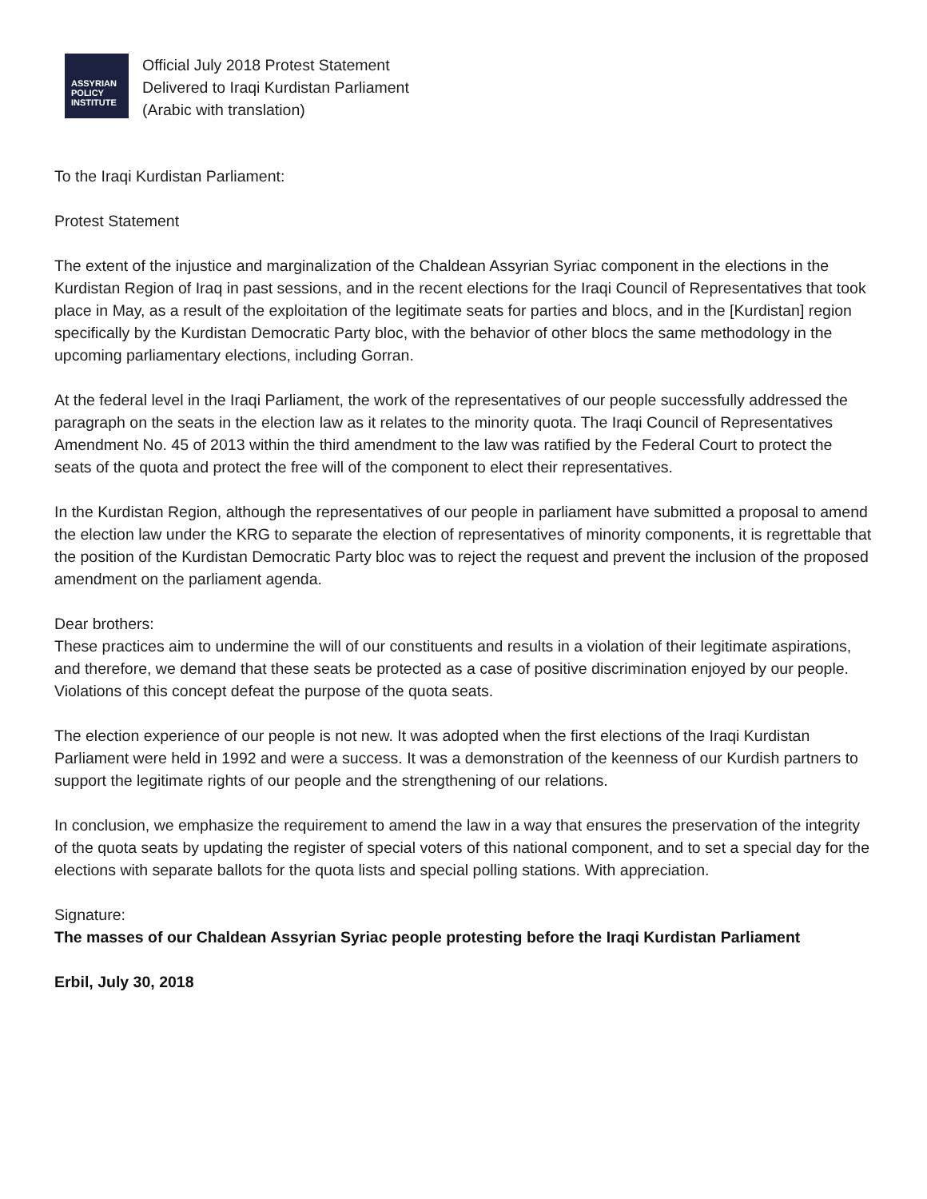ASSYRIAN
POLICY
INSTITUTE
Official July 2018 Protest Statement
Delivered to Iraqi Kurdistan Parliament
(Arabic with translation)
To the Iraqi Kurdistan Parliament:
Protest Statement
The extent of the injustice and marginalization of the Chaldean Assyrian Syriac component in the elections in the Kurdistan Region of Iraq in past sessions, and in the recent elections for the Iraqi Council of Representatives that took place in May, as a result of the exploitation of the legitimate seats for parties and blocs, and in the [Kurdistan] region specifically by the Kurdistan Democratic Party bloc, with the behavior of other blocs the same methodology in the upcoming parliamentary elections, including Gorran.
At the federal level in the Iraqi Parliament, the work of the representatives of our people successfully addressed the paragraph on the seats in the election law as it relates to the minority quota. The Iraqi Council of Representatives Amendment No. 45 of 2013 within the third amendment to the law was ratified by the Federal Court to protect the seats of the quota and protect the free will of the component to elect their representatives.
In the Kurdistan Region, although the representatives of our people in parliament have submitted a proposal to amend the election law under the KRG to separate the election of representatives of minority components, it is regrettable that the position of the Kurdistan Democratic Party bloc was to reject the request and prevent the inclusion of the proposed amendment on the parliament agenda.
Dear brothers:
These practices aim to undermine the will of our constituents and results in a violation of their legitimate aspirations, and therefore, we demand that these seats be protected as a case of positive discrimination enjoyed by our people. Violations of this concept defeat the purpose of the quota seats.
The election experience of our people is not new. It was adopted when the first elections of the Iraqi Kurdistan Parliament were held in 1992 and were a success. It was a demonstration of the keenness of our Kurdish partners to support the legitimate rights of our people and the strengthening of our relations.
In conclusion, we emphasize the requirement to amend the law in a way that ensures the preservation of the integrity of the quota seats by updating the register of special voters of this national component, and to set a special day for the elections with separate ballots for the quota lists and special polling stations. With appreciation.
Signature:
The masses of our Chaldean Assyrian Syriac people protesting before the Iraqi Kurdistan Parliament
Erbil, July 30, 2018